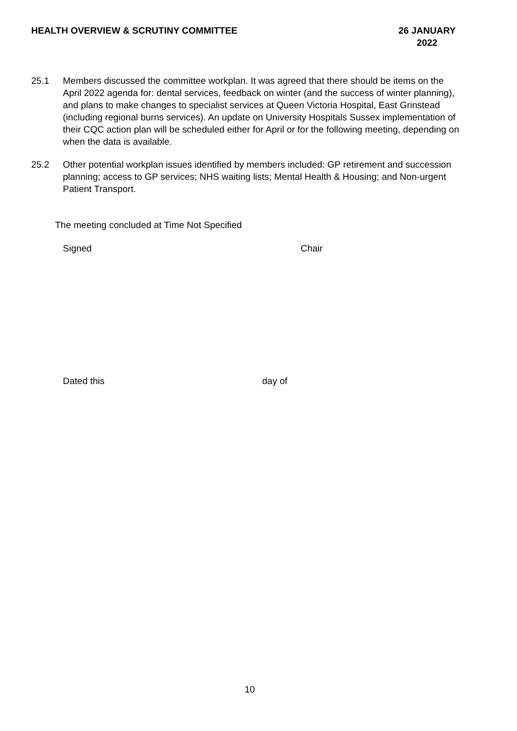HEALTH OVERVIEW & SCRUTINY COMMITTEE
26 JANUARY
2022
25.1 Members discussed the committee workplan. It was agreed that there should be items on the April 2022 agenda for: dental services, feedback on winter (and the success of winter planning), and plans to make changes to specialist services at Queen Victoria Hospital, East Grinstead (including regional burns services). An update on University Hospitals Sussex implementation of their CQC action plan will be scheduled either for April or for the following meeting, depending on when the data is available.
25.2 Other potential workplan issues identified by members included: GP retirement and succession planning; access to GP services; NHS waiting lists; Mental Health & Housing; and Non-urgent Patient Transport.
The meeting concluded at Time Not Specified
Signed Chair
Dated this day of
10